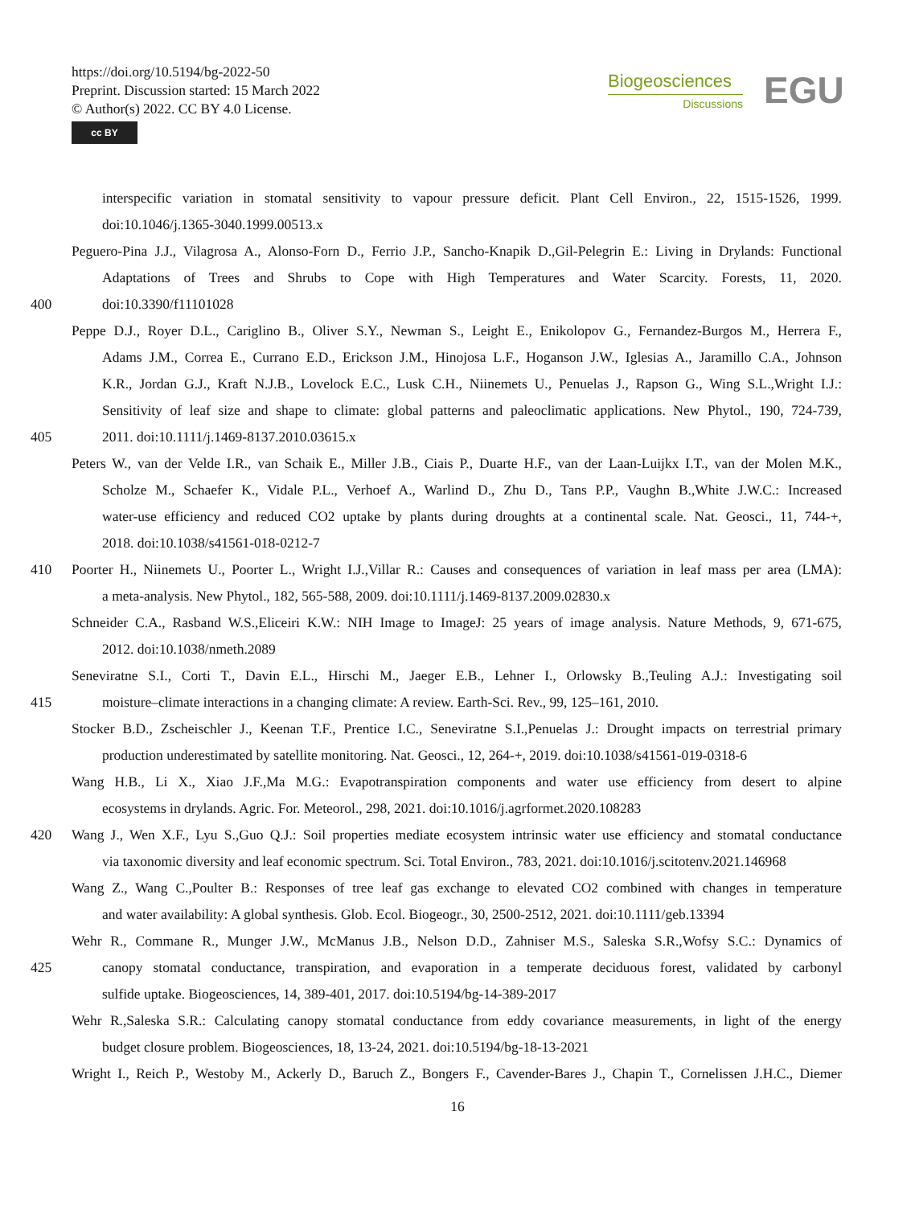https://doi.org/10.5194/bg-2022-50
Preprint. Discussion started: 15 March 2022
© Author(s) 2022. CC BY 4.0 License.
cc BY
Biogeosciences
Discussions
EGU
interspecific variation in stomatal sensitivity to vapour pressure deficit. Plant Cell Environ., 22, 1515-1526, 1999.
doi:10.1046/j.1365-3040.1999.00513.x
Peguero-Pina J.J., Vilagrosa A., Alonso-Forn D., Ferrio J.P., Sancho-Knapik D.,Gil-Pelegrin E.: Living in Drylands: Functional
Adaptations of Trees and Shrubs to Cope with High Temperatures and Water Scarcity. Forests, 11, 2020.
400 doi:10.3390/f11101028
Peppe D.J., Royer D.L., Cariglino B., Oliver S.Y., Newman S., Leight E., Enikolopov G., Fernandez-Burgos M., Herrera F.,
Adams J.M., Correa E., Currano E.D., Erickson J.M., Hinojosa L.F., Hoganson J.W., Iglesias A., Jaramillo C.A., Johnson
K.R., Jordan G.J., Kraft N.J.B., Lovelock E.C., Lusk C.H., Niinemets U., Penuelas J., Rapson G., Wing S.L.,Wright I.J.:
Sensitivity of leaf size and shape to climate: global patterns and paleoclimatic applications. New Phytol., 190, 724-739,
405 2011. doi:10.1111/j.1469-8137.2010.03615.x
Peters W., van der Velde I.R., van Schaik E., Miller J.B., Ciais P., Duarte H.F., van der Laan-Luijkx I.T., van der Molen M.K.,
Scholze M., Schaefer K., Vidale P.L., Verhoef A., Warlind D., Zhu D., Tans P.P., Vaughn B.,White J.W.C.: Increased
water-use efficiency and reduced CO2 uptake by plants during droughts at a continental scale. Nat. Geosci., 11, 744-+,
2018. doi:10.1038/s41561-018-0212-7
410 Poorter H., Niinemets U., Poorter L., Wright I.J.,Villar R.: Causes and consequences of variation in leaf mass per area (LMA):
a meta-analysis. New Phytol., 182, 565-588, 2009. doi:10.1111/j.1469-8137.2009.02830.x
Schneider C.A., Rasband W.S.,Eliceiri K.W.: NIH Image to ImageJ: 25 years of image analysis. Nature Methods, 9, 671-675,
2012. doi:10.1038/nmeth.2089
Seneviratne S.I., Corti T., Davin E.L., Hirschi M., Jaeger E.B., Lehner I., Orlowsky B.,Teuling A.J.: Investigating soil
415 moisture–climate interactions in a changing climate: A review. Earth-Sci. Rev., 99, 125–161, 2010.
Stocker B.D., Zscheischler J., Keenan T.F., Prentice I.C., Seneviratne S.I.,Penuelas J.: Drought impacts on terrestrial primary
production underestimated by satellite monitoring. Nat. Geosci., 12, 264-+, 2019. doi:10.1038/s41561-019-0318-6
Wang H.B., Li X., Xiao J.F.,Ma M.G.: Evapotranspiration components and water use efficiency from desert to alpine
ecosystems in drylands. Agric. For. Meteorol., 298, 2021. doi:10.1016/j.agrformet.2020.108283
420 Wang J., Wen X.F., Lyu S.,Guo Q.J.: Soil properties mediate ecosystem intrinsic water use efficiency and stomatal conductance
via taxonomic diversity and leaf economic spectrum. Sci. Total Environ., 783, 2021. doi:10.1016/j.scitotenv.2021.146968
Wang Z., Wang C.,Poulter B.: Responses of tree leaf gas exchange to elevated CO2 combined with changes in temperature
and water availability: A global synthesis. Glob. Ecol. Biogeogr., 30, 2500-2512, 2021. doi:10.1111/geb.13394
Wehr R., Commane R., Munger J.W., McManus J.B., Nelson D.D., Zahniser M.S., Saleska S.R.,Wofsy S.C.: Dynamics of
425 canopy stomatal conductance, transpiration, and evaporation in a temperate deciduous forest, validated by carbonyl
sulfide uptake. Biogeosciences, 14, 389-401, 2017. doi:10.5194/bg-14-389-2017
Wehr R.,Saleska S.R.: Calculating canopy stomatal conductance from eddy covariance measurements, in light of the energy
budget closure problem. Biogeosciences, 18, 13-24, 2021. doi:10.5194/bg-18-13-2021
Wright I., Reich P., Westoby M., Ackerly D., Baruch Z., Bongers F., Cavender-Bares J., Chapin T., Cornelissen J.H.C., Diemer
16